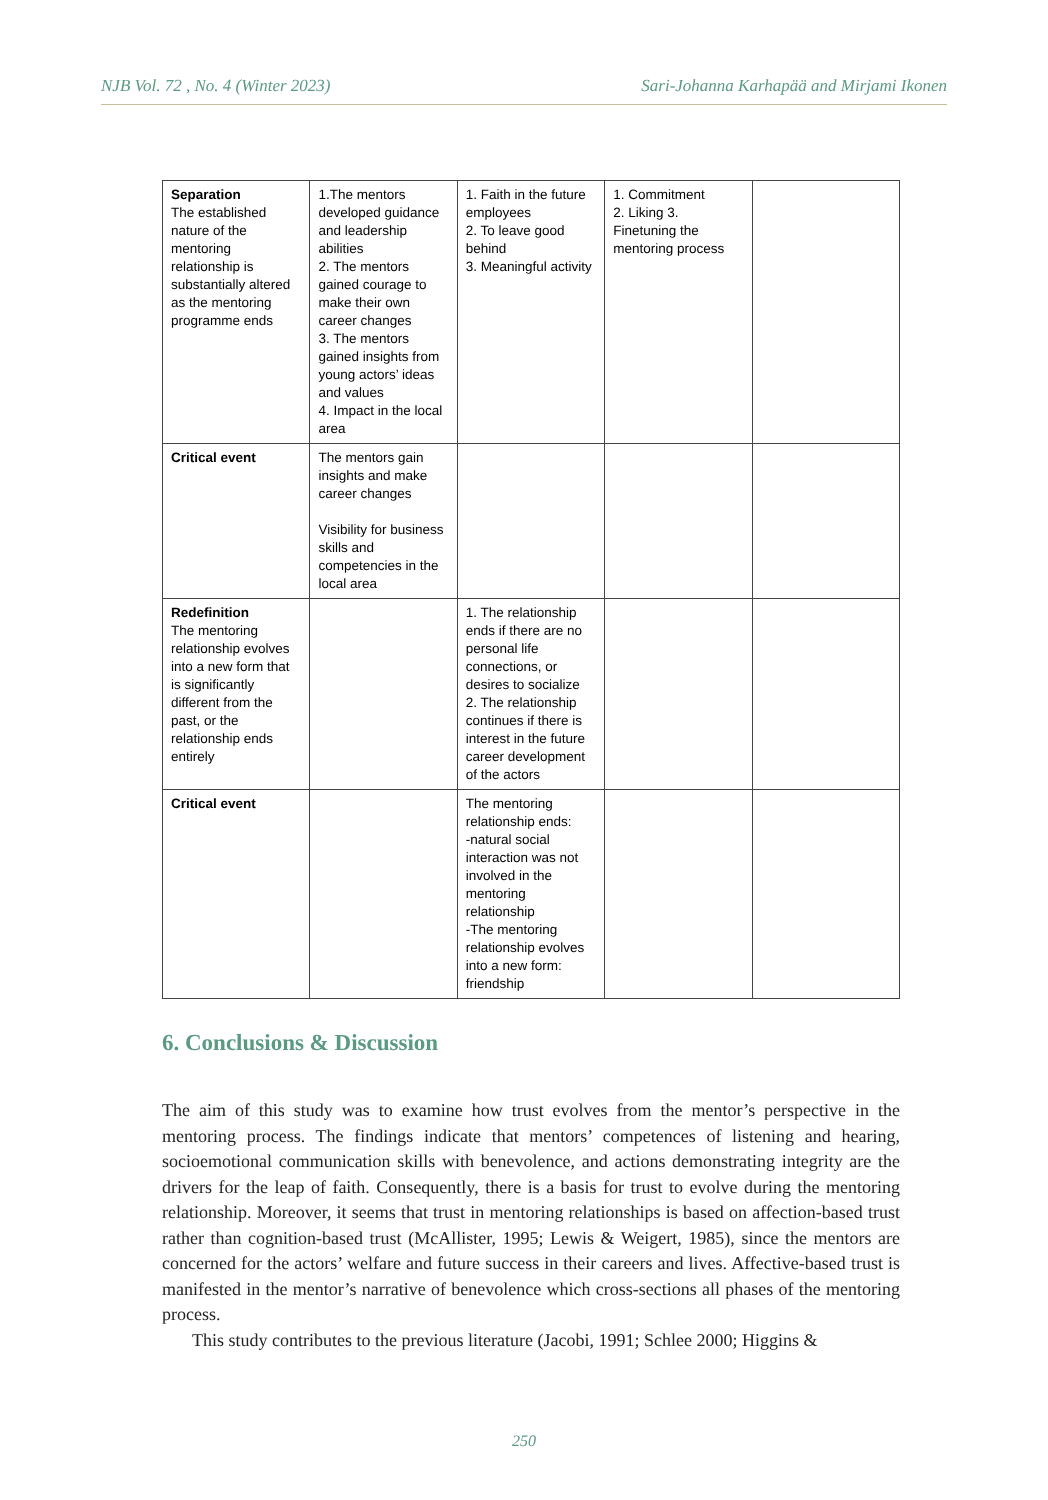NJB Vol. 72 , No. 4 (Winter 2023) Sari-Johanna Karhapää and Mirjami Ikonen
| Separation The established nature of the mentoring relationship is substantially altered as the mentoring programme ends | 1.The mentors developed guidance and leadership abilities 2. The mentors gained courage to make their own career changes 3. The mentors gained insights from young actors’ ideas and values 4. Impact in the local area | 1. Faith in the future employees 2. To leave good behind 3. Meaningful activity | 1. Commitment 2. Liking 3. Finetuning the mentoring process | |
| Critical event | The mentors gain insights and make career changes Visibility for business skills and competencies in the local area | | | |
| Redefinition The mentoring relationship evolves into a new form that is significantly different from the past, or the relationship ends entirely | | 1. The relationship ends if there are no personal life connections, or desires to socialize 2. The relationship continues if there is interest in the future career development of the actors | | |
| Critical event | | The mentoring relationship ends: -natural social interaction was not involved in the mentoring relationship -The mentoring relationship evolves into a new form: friendship | | |
6. Conclusions & Discussion
The aim of this study was to examine how trust evolves from the mentor’s perspective in the mentoring process. The findings indicate that mentors’ competences of listening and hearing, socioemotional communication skills with benevolence, and actions demonstrating integrity are the drivers for the leap of faith. Consequently, there is a basis for trust to evolve during the mentoring relationship. Moreover, it seems that trust in mentoring relationships is based on affection-based trust rather than cognition-based trust (McAllister, 1995; Lewis & Weigert, 1985), since the mentors are concerned for the actors’ welfare and future success in their careers and lives. Affective-based trust is manifested in the mentor’s narrative of benevolence which cross-sections all phases of the mentoring process.
This study contributes to the previous literature (Jacobi, 1991; Schlee 2000; Higgins &
250